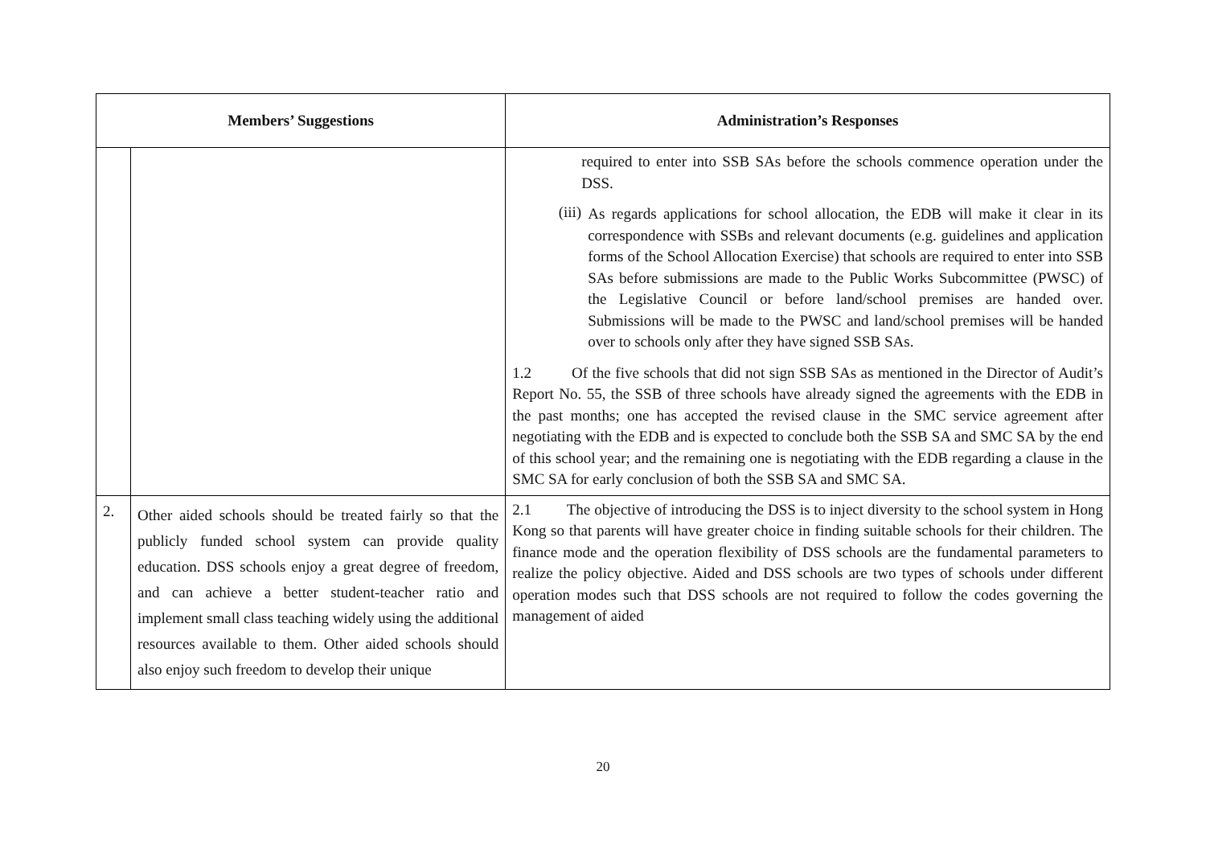| Members’ Suggestions | | Administration’s Responses |
| --- | --- | --- |
| | | required to enter into SSB SAs before the schools commence operation under the DSS. (iii) As regards applications for school allocation, the EDB will make it clear in its correspondence with SSBs and relevant documents (e.g. guidelines and application forms of the School Allocation Exercise) that schools are required to enter into SSB SAs before submissions are made to the Public Works Subcommittee (PWSC) of the Legislative Council or before land/school premises are handed over. Submissions will be made to the PWSC and land/school premises will be handed over to schools only after they have signed SSB SAs. 1.2 Of the five schools that did not sign SSB SAs as mentioned in the Director of Audit’s Report No. 55, the SSB of three schools have already signed the agreements with the EDB in the past months; one has accepted the revised clause in the SMC service agreement after negotiating with the EDB and is expected to conclude both the SSB SA and SMC SA by the end of this school year; and the remaining one is negotiating with the EDB regarding a clause in the SMC SA for early conclusion of both the SSB SA and SMC SA. |
| 2. | Other aided schools should be treated fairly so that the publicly funded school system can provide quality education. DSS schools enjoy a great degree of freedom, and can achieve a better student-teacher ratio and implement small class teaching widely using the additional resources available to them. Other aided schools should also enjoy such freedom to develop their unique | 2.1 The objective of introducing the DSS is to inject diversity to the school system in Hong Kong so that parents will have greater choice in finding suitable schools for their children. The finance mode and the operation flexibility of DSS schools are the fundamental parameters to realize the policy objective. Aided and DSS schools are two types of schools under different operation modes such that DSS schools are not required to follow the codes governing the management of aided |
20